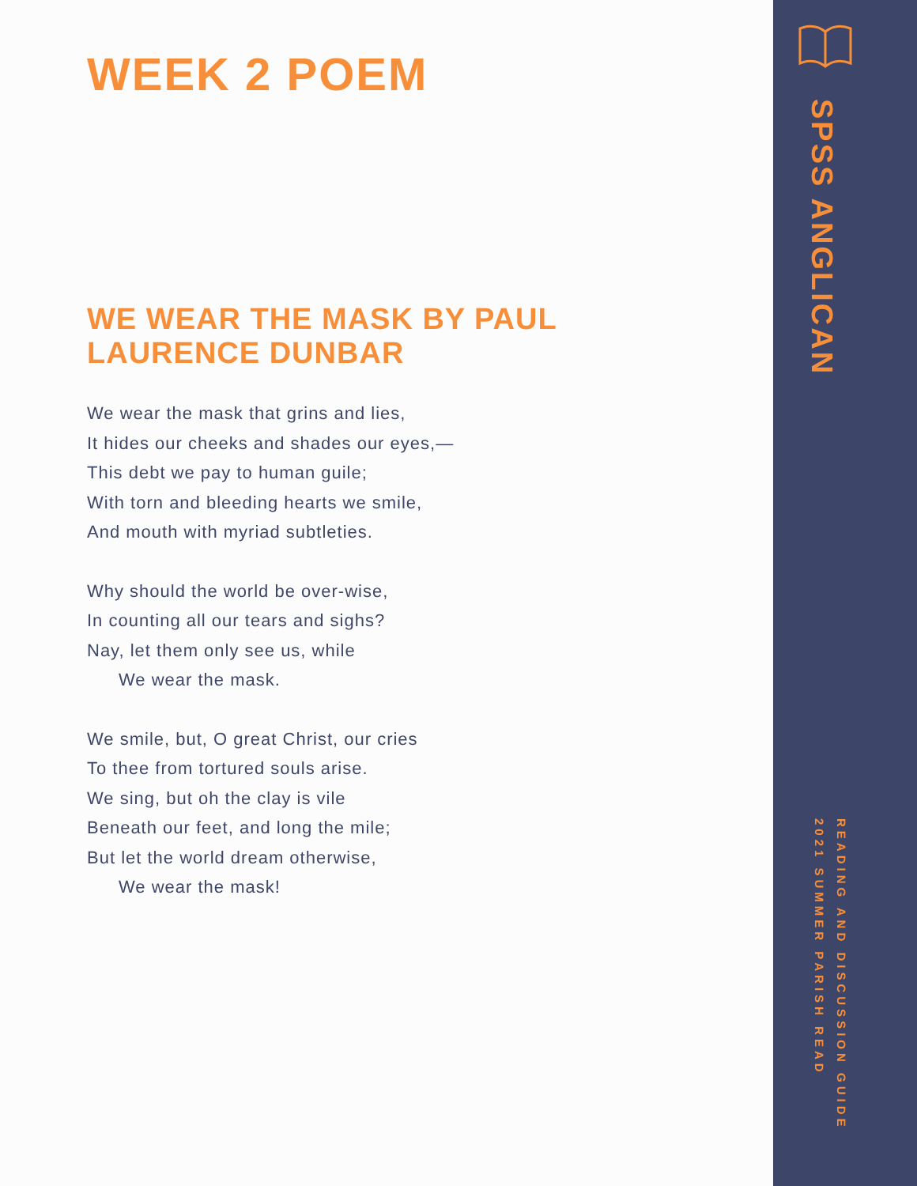WEEK 2 POEM
WE WEAR THE MASK BY PAUL LAURENCE DUNBAR
We wear the mask that grins and lies,
It hides our cheeks and shades our eyes,—
This debt we pay to human guile;
With torn and bleeding hearts we smile,
And mouth with myriad subtleties.
Why should the world be over-wise,
In counting all our tears and sighs?
Nay, let them only see us, while
We wear the mask.
We smile, but, O great Christ, our cries
To thee from tortured souls arise.
We sing, but oh the clay is vile
Beneath our feet, and long the mile;
But let the world dream otherwise,
We wear the mask!
SPSS ANGLICAN
READING AND DISCUSSION GUIDE
2021 SUMMER PARISH READ